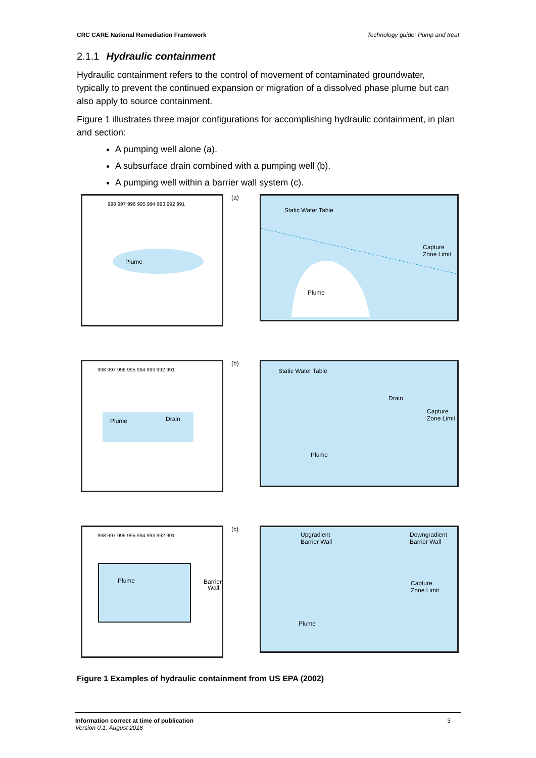CRC CARE National Remediation Framework Technology guide: Pump and treat
2.1.1 Hydraulic containment
Hydraulic containment refers to the control of movement of contaminated groundwater, typically to prevent the continued expansion or migration of a dissolved phase plume but can also apply to source containment.
Figure 1 illustrates three major configurations for accomplishing hydraulic containment, in plan and section:
A pumping well alone (a).
A subsurface drain combined with a pumping well (b).
A pumping well within a barrier wall system (c).
Plume
998 997 996 995 994 993 992 991
(a)
Static Water Table
Capture
Zone Limit
Plume
Plume
Drain
998 997 996 995 994 993 992 991
(b)
Static Water Table
Drain
Capture
Zone Limit
Plume
Plume
Barrier
Wall
998 997 996 995 994 993 992 991
(c)
Upgradient
Barrier Wall
Downgradient
Barrier Wall
Capture
Zone Limit
Plume
Figure 1 Examples of hydraulic containment from US EPA (2002)
Information correct at time of publication
Version 0.1: August 2018
3